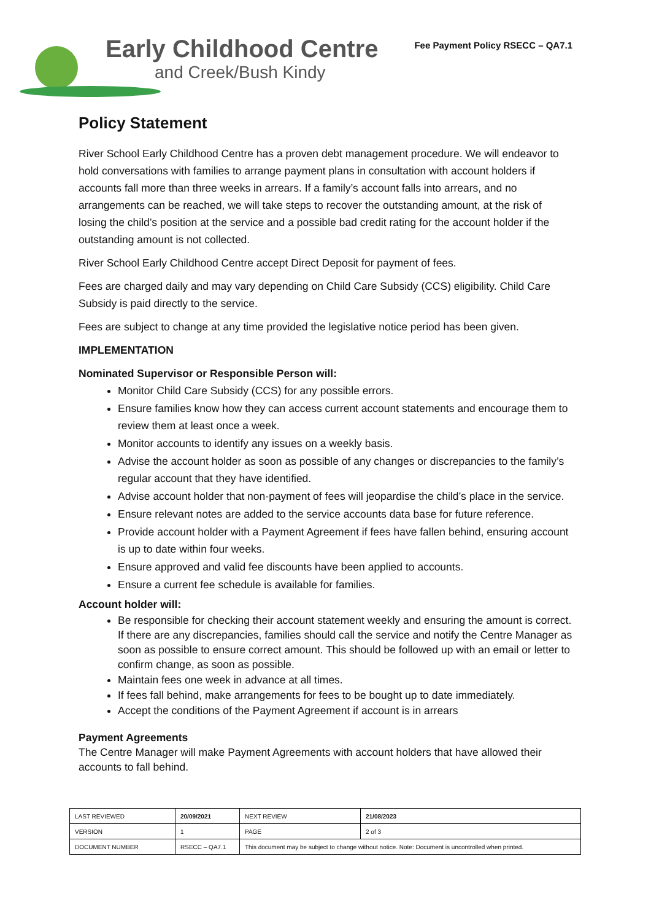Early Childhood Centre
and Creek/Bush Kindy
Fee Payment Policy RSECC – QA7.1
Policy Statement
River School Early Childhood Centre has a proven debt management procedure. We will endeavor to hold conversations with families to arrange payment plans in consultation with account holders if accounts fall more than three weeks in arrears. If a family’s account falls into arrears, and no arrangements can be reached, we will take steps to recover the outstanding amount, at the risk of losing the child’s position at the service and a possible bad credit rating for the account holder if the outstanding amount is not collected.
River School Early Childhood Centre accept Direct Deposit for payment of fees.
Fees are charged daily and may vary depending on Child Care Subsidy (CCS) eligibility. Child Care Subsidy is paid directly to the service.
Fees are subject to change at any time provided the legislative notice period has been given.
IMPLEMENTATION
Nominated Supervisor or Responsible Person will:
Monitor Child Care Subsidy (CCS) for any possible errors.
Ensure families know how they can access current account statements and encourage them to review them at least once a week.
Monitor accounts to identify any issues on a weekly basis.
Advise the account holder as soon as possible of any changes or discrepancies to the family’s regular account that they have identified.
Advise account holder that non-payment of fees will jeopardise the child’s place in the service.
Ensure relevant notes are added to the service accounts data base for future reference.
Provide account holder with a Payment Agreement if fees have fallen behind, ensuring account is up to date within four weeks.
Ensure approved and valid fee discounts have been applied to accounts.
Ensure a current fee schedule is available for families.
Account holder will:
Be responsible for checking their account statement weekly and ensuring the amount is correct. If there are any discrepancies, families should call the service and notify the Centre Manager as soon as possible to ensure correct amount. This should be followed up with an email or letter to confirm change, as soon as possible.
Maintain fees one week in advance at all times.
If fees fall behind, make arrangements for fees to be bought up to date immediately.
Accept the conditions of the Payment Agreement if account is in arrears
Payment Agreements
The Centre Manager will make Payment Agreements with account holders that have allowed their accounts to fall behind.
| LAST REVIEWED | 20/09/2021 | | NEXT REVIEW | 21/08/2023 |
| VERSION | 1 | | PAGE | 2 of 3 |
| DOCUMENT NUMBER | RSECC – QA7.1 | This document may be subject to change without notice. Note: Document is uncontrolled when printed. | | |